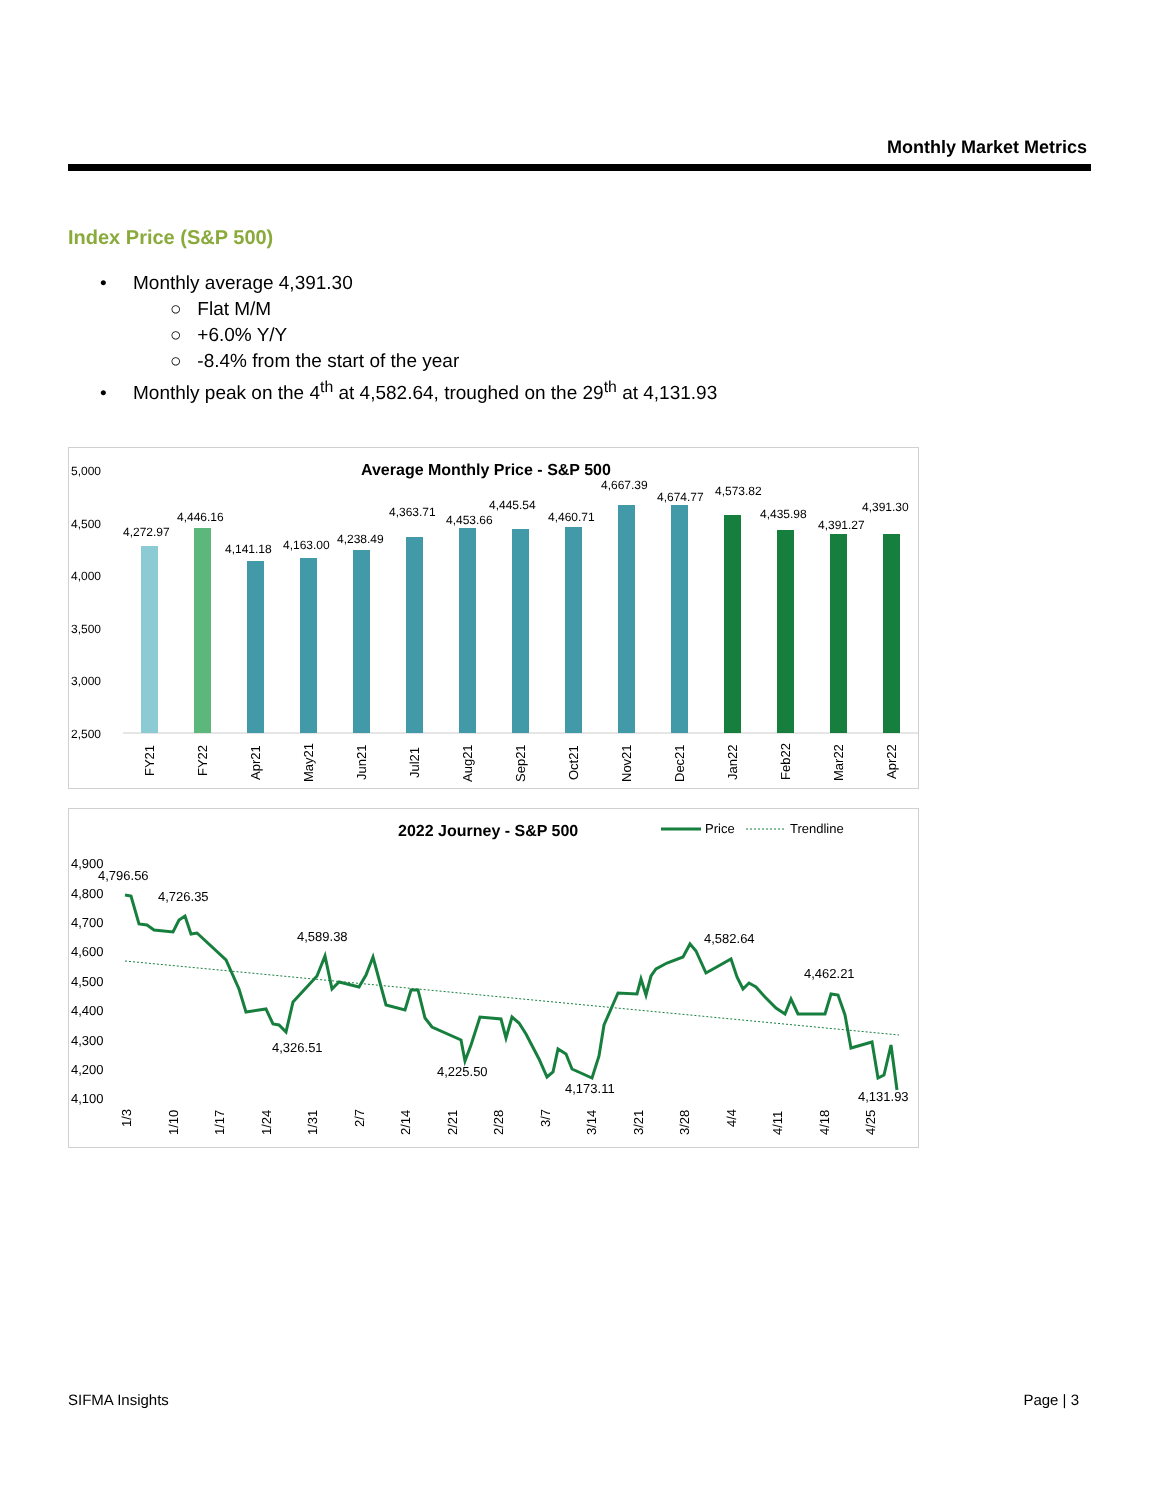Monthly Market Metrics
Index Price (S&P 500)
• Monthly average 4,391.30
○ Flat M/M
○ +6.0% Y/Y
○ -8.4% from the start of the year
• Monthly peak on the 4<sup>th</sup> at 4,582.64, troughed on the 29<sup>th</sup> at 4,131.93
Average Monthly Price - S&P 500
5,000
4,500
4,000
3,500
3,000
2,500
4,272.97
4,446.16
4,141.18
4,163.00
4,238.49
4,363.71
4,453.66
4,445.54
4,460.71
4,667.39
4,674.77
4,573.82
4,435.98
4,391.27
4,391.30
FY21
FY22
Apr21
May21
Jun21
Jul21
Aug21
Sep21
Oct21
Nov21
Dec21
Jan22
Feb22
Mar22
Apr22
2022 Journey - S&P 500
Price
Trendline
4,900
4,800
4,700
4,600
4,500
4,400
4,300
4,200
4,100
4,796.56
4,726.35
4,589.38
4,326.51
4,225.50
4,173.11
4,582.64
4,462.21
4,131.93
1/3
1/10
1/17
1/24
1/31
2/7
2/14
2/21
2/28
3/7
3/14
3/21
3/28
4/4
4/11
4/18
4/25
SIFMA Insights Page | 3